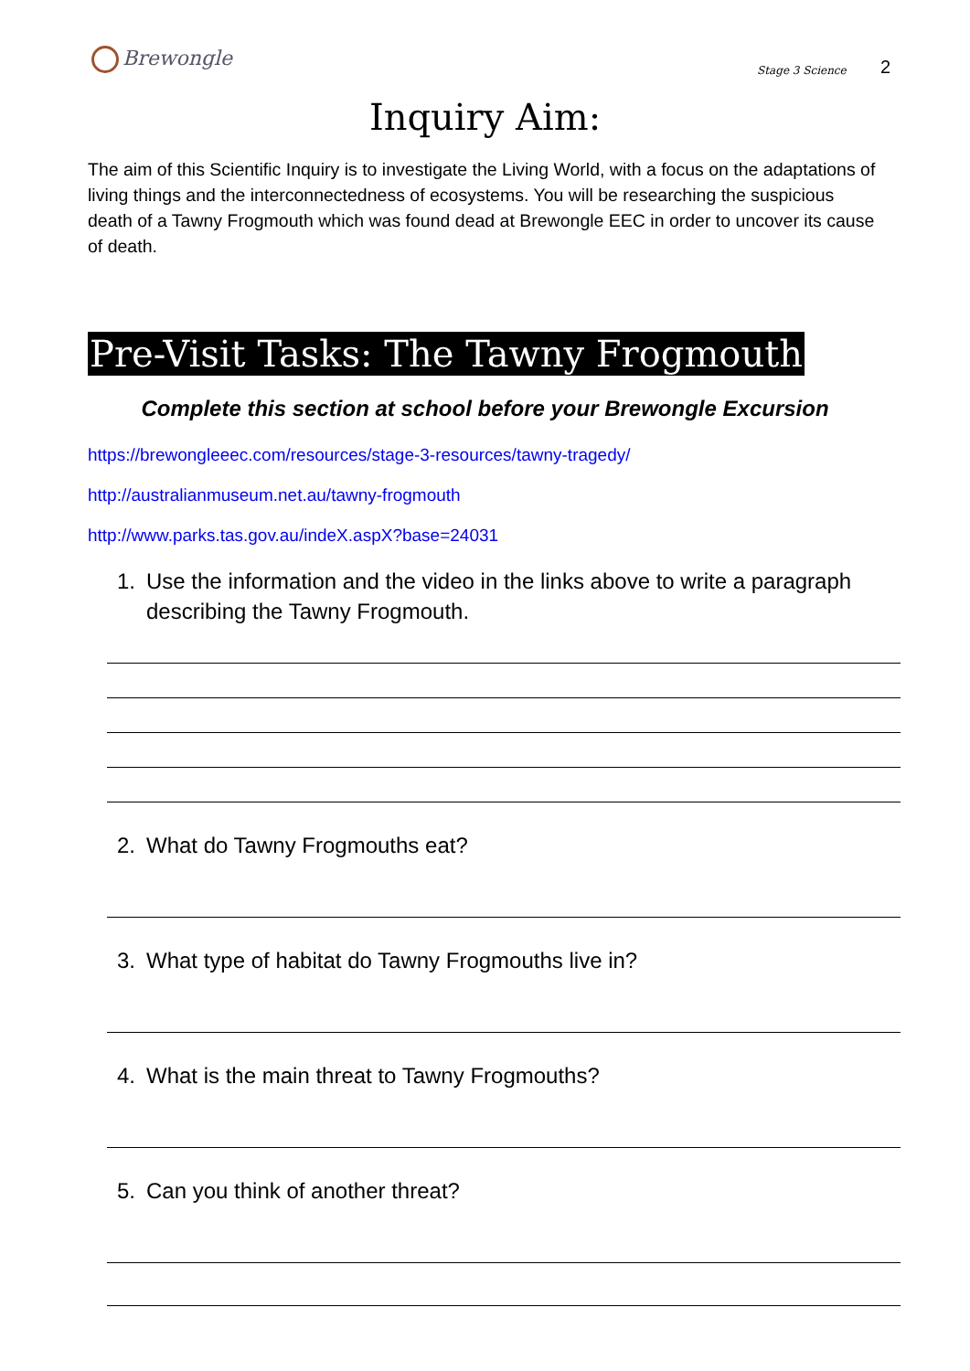Brewongle
Stage 3 Science 2
Inquiry Aim:
The aim of this Scientific Inquiry is to investigate the Living World, with a focus on the adaptations of living things and the interconnectedness of ecosystems. You will be researching the suspicious death of a Tawny Frogmouth which was found dead at Brewongle EEC in order to uncover its cause of death.
Pre-Visit Tasks: The Tawny Frogmouth
Complete this section at school before your Brewongle Excursion
https://brewongleeec.com/resources/stage-3-resources/tawny-tragedy/
http://australianmuseum.net.au/tawny-frogmouth
http://www.parks.tas.gov.au/indeX.aspX?base=24031
1. Use the information and the video in the links above to write a paragraph describing the Tawny Frogmouth.
2. What do Tawny Frogmouths eat?
3. What type of habitat do Tawny Frogmouths live in?
4. What is the main threat to Tawny Frogmouths?
5. Can you think of another threat?